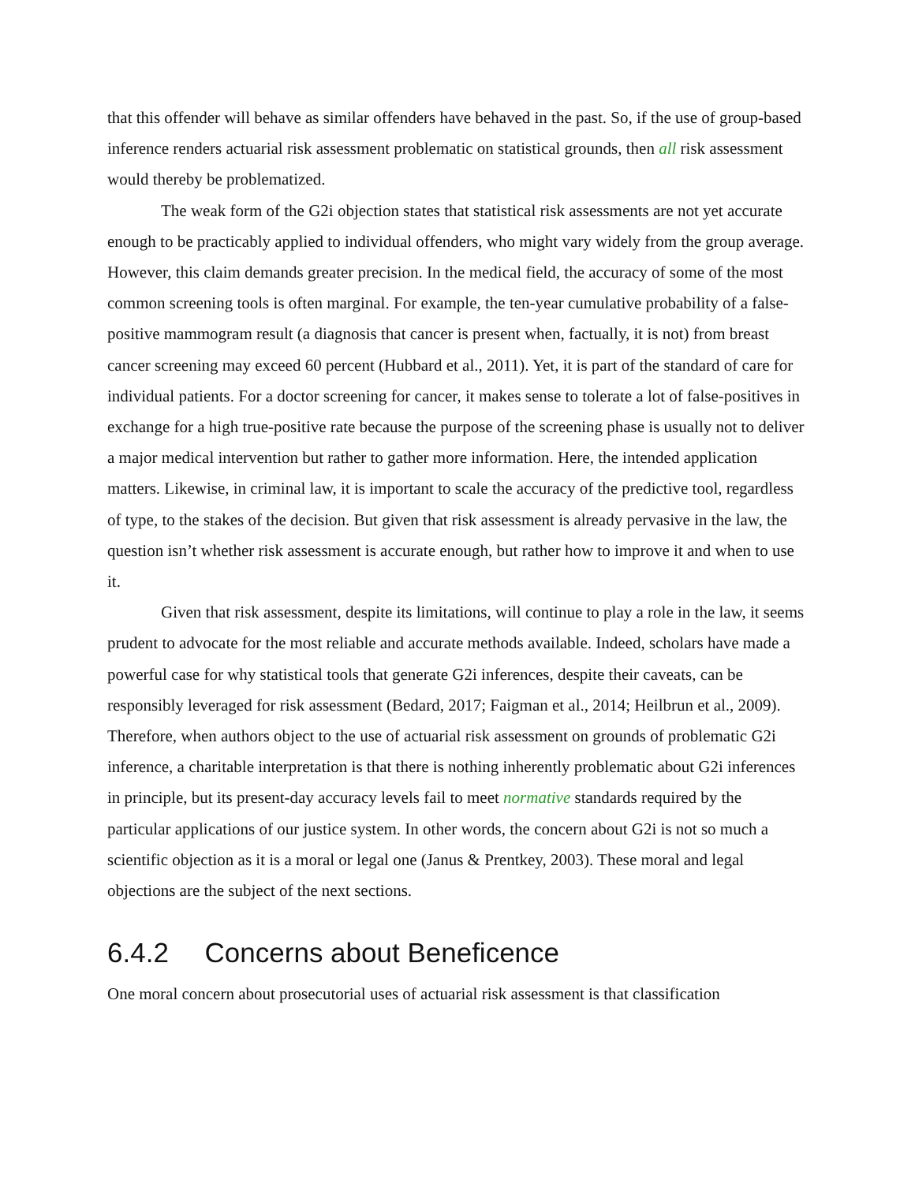that this offender will behave as similar offenders have behaved in the past. So, if the use of group-based inference renders actuarial risk assessment problematic on statistical grounds, then all risk assessment would thereby be problematized.
The weak form of the G2i objection states that statistical risk assessments are not yet accurate enough to be practicably applied to individual offenders, who might vary widely from the group average. However, this claim demands greater precision. In the medical field, the accuracy of some of the most common screening tools is often marginal. For example, the ten-year cumulative probability of a false-positive mammogram result (a diagnosis that cancer is present when, factually, it is not) from breast cancer screening may exceed 60 percent (Hubbard et al., 2011). Yet, it is part of the standard of care for individual patients. For a doctor screening for cancer, it makes sense to tolerate a lot of false-positives in exchange for a high true-positive rate because the purpose of the screening phase is usually not to deliver a major medical intervention but rather to gather more information. Here, the intended application matters. Likewise, in criminal law, it is important to scale the accuracy of the predictive tool, regardless of type, to the stakes of the decision. But given that risk assessment is already pervasive in the law, the question isn’t whether risk assessment is accurate enough, but rather how to improve it and when to use it.
Given that risk assessment, despite its limitations, will continue to play a role in the law, it seems prudent to advocate for the most reliable and accurate methods available. Indeed, scholars have made a powerful case for why statistical tools that generate G2i inferences, despite their caveats, can be responsibly leveraged for risk assessment (Bedard, 2017; Faigman et al., 2014; Heilbrun et al., 2009). Therefore, when authors object to the use of actuarial risk assessment on grounds of problematic G2i inference, a charitable interpretation is that there is nothing inherently problematic about G2i inferences in principle, but its present-day accuracy levels fail to meet normative standards required by the particular applications of our justice system. In other words, the concern about G2i is not so much a scientific objection as it is a moral or legal one (Janus & Prentkey, 2003). These moral and legal objections are the subject of the next sections.
6.4.2 Concerns about Beneficence
One moral concern about prosecutorial uses of actuarial risk assessment is that classification